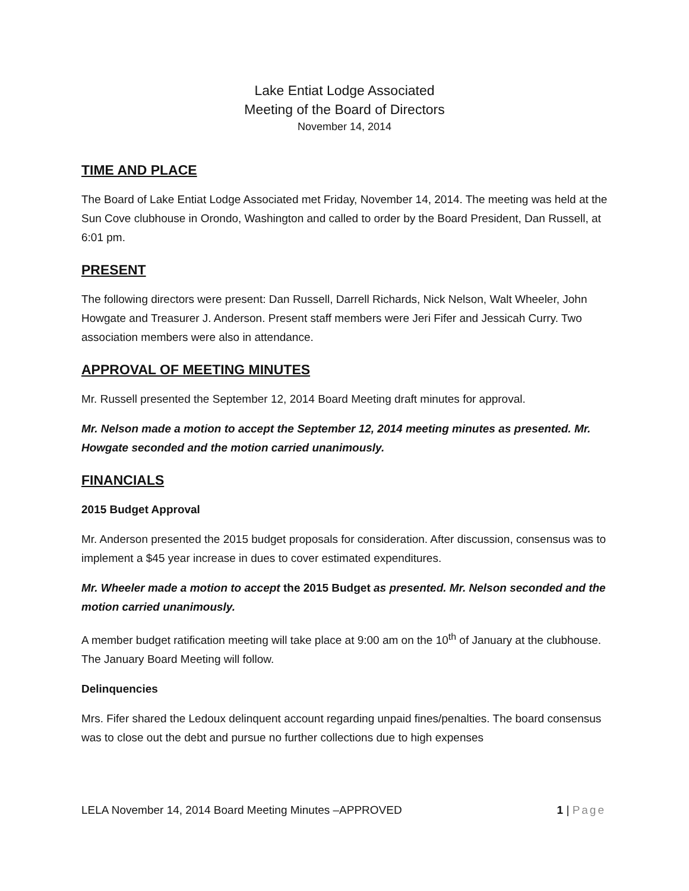Lake Entiat Lodge Associated
Meeting of the Board of Directors
November 14, 2014
TIME AND PLACE
The Board of Lake Entiat Lodge Associated met Friday, November 14, 2014. The meeting was held at the Sun Cove clubhouse in Orondo, Washington and called to order by the Board President, Dan Russell, at 6:01 pm.
PRESENT
The following directors were present: Dan Russell, Darrell Richards, Nick Nelson, Walt Wheeler, John Howgate and Treasurer J. Anderson. Present staff members were Jeri Fifer and Jessicah Curry. Two association members were also in attendance.
APPROVAL OF MEETING MINUTES
Mr. Russell presented the September 12, 2014 Board Meeting draft minutes for approval.
Mr. Nelson made a motion to accept the September 12, 2014 meeting minutes as presented. Mr. Howgate seconded and the motion carried unanimously.
FINANCIALS
2015 Budget Approval
Mr. Anderson presented the 2015 budget proposals for consideration. After discussion, consensus was to implement a $45 year increase in dues to cover estimated expenditures.
Mr. Wheeler made a motion to accept the 2015 Budget as presented. Mr. Nelson seconded and the motion carried unanimously.
A member budget ratification meeting will take place at 9:00 am on the 10<sup>th</sup> of January at the clubhouse. The January Board Meeting will follow.
Delinquencies
Mrs. Fifer shared the Ledoux delinquent account regarding unpaid fines/penalties. The board consensus was to close out the debt and pursue no further collections due to high expenses
LELA November 14, 2014 Board Meeting Minutes –APPROVED 1 | Page